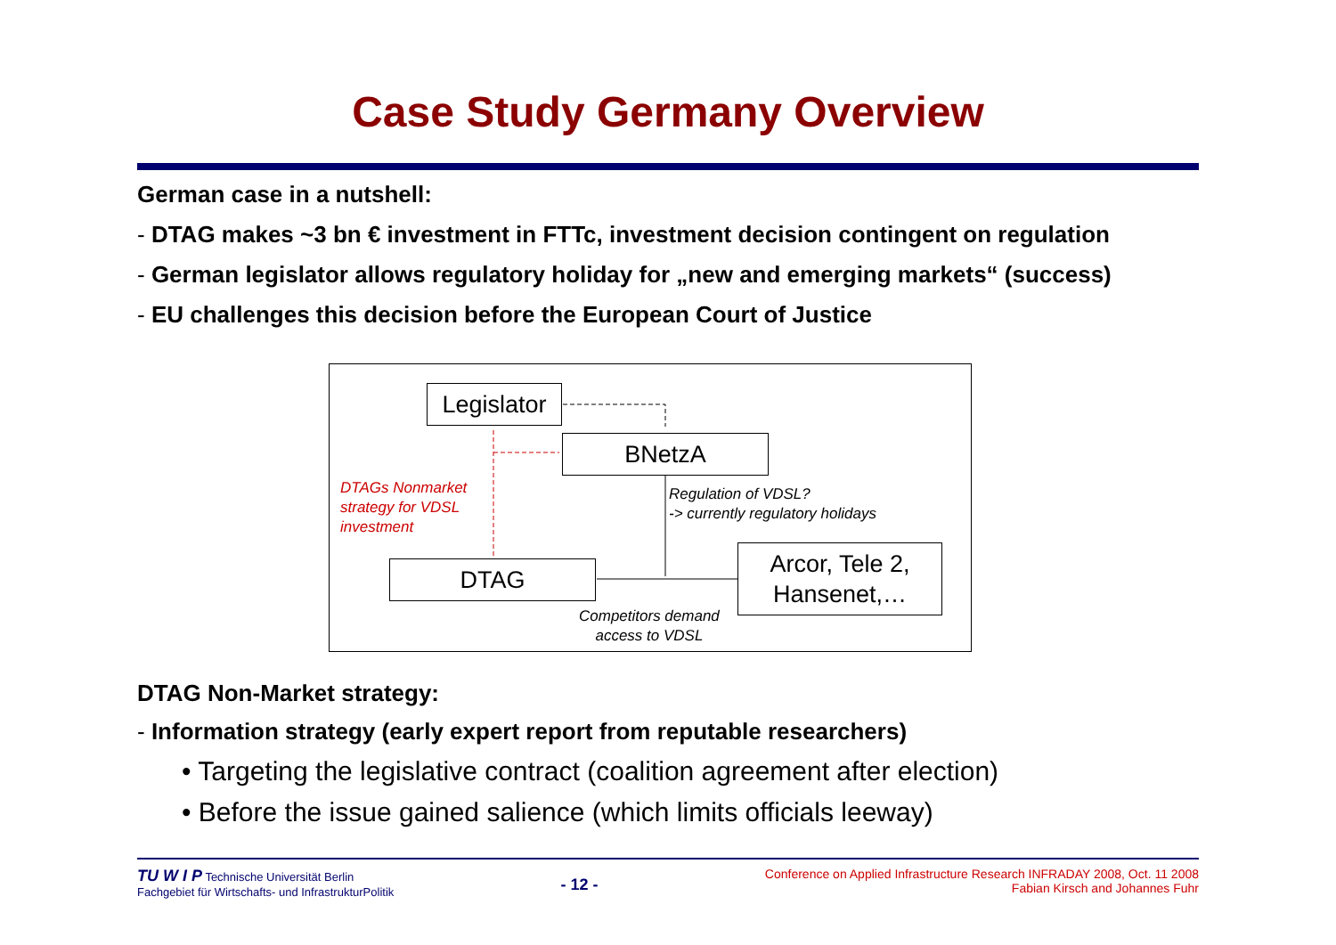Case Study Germany Overview
German case in a nutshell:
- DTAG makes ~3 bn € investment in FTTc, investment decision contingent on regulation
- German legislator allows regulatory holiday for „new and emerging markets“ (success)
- EU challenges this decision before the European Court of Justice
Legislator
BNetzA
DTAG
Arcor, Tele 2, Hansenet,…
DTAGs Nonmarket
strategy for VDSL
investment
Regulation of VDSL?
-> currently regulatory holidays
Competitors demand
access to VDSL
DTAG Non-Market strategy:
- Information strategy (early expert report from reputable researchers)
• Targeting the legislative contract (coalition agreement after election)
• Before the issue gained salience (which limits officials leeway)
TU W I P Technische Universität Berlin
Fachgebiet für Wirtschafts- und InfrastrukturPolitik
- 12 -
Conference on Applied Infrastructure Research INFRADAY 2008, Oct. 11 2008
Fabian Kirsch and Johannes Fuhr